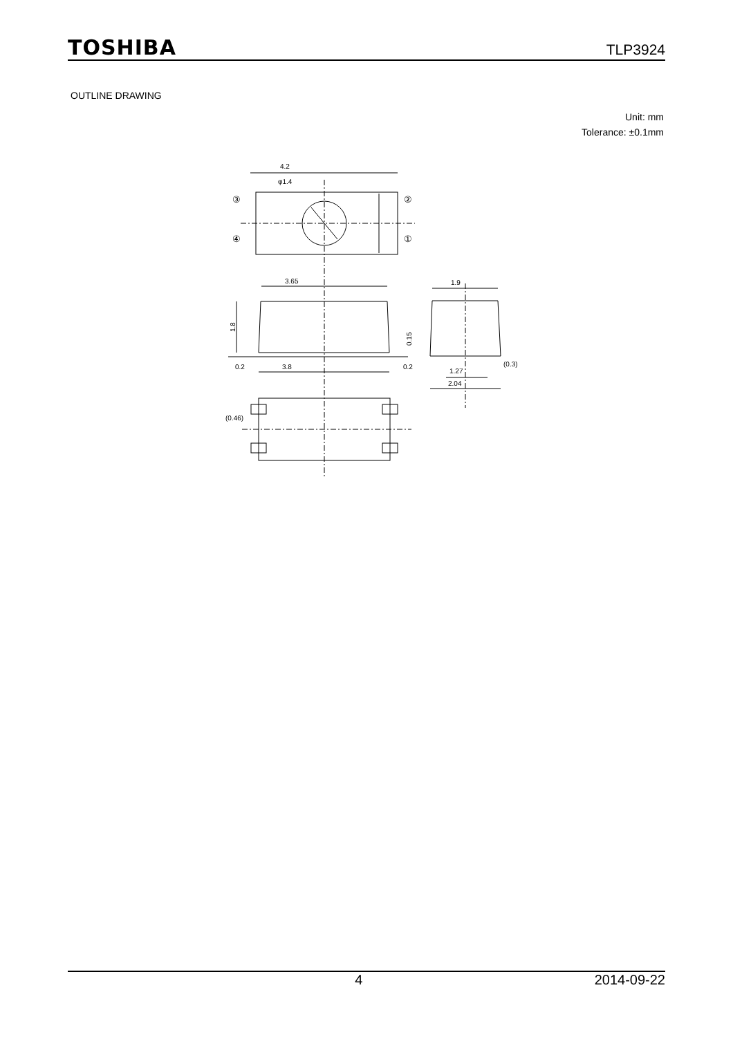TOSHIBA TLP3924
OUTLINE DRAWING
Unit: mm
Tolerance: ±0.1mm
4.2
φ1.4
③
②
④
①
3.65
1.8
0.2
3.8
0.2
0.15
1.9
1.27
(0.3)
2.04
(0.46)
4 2014-09-22